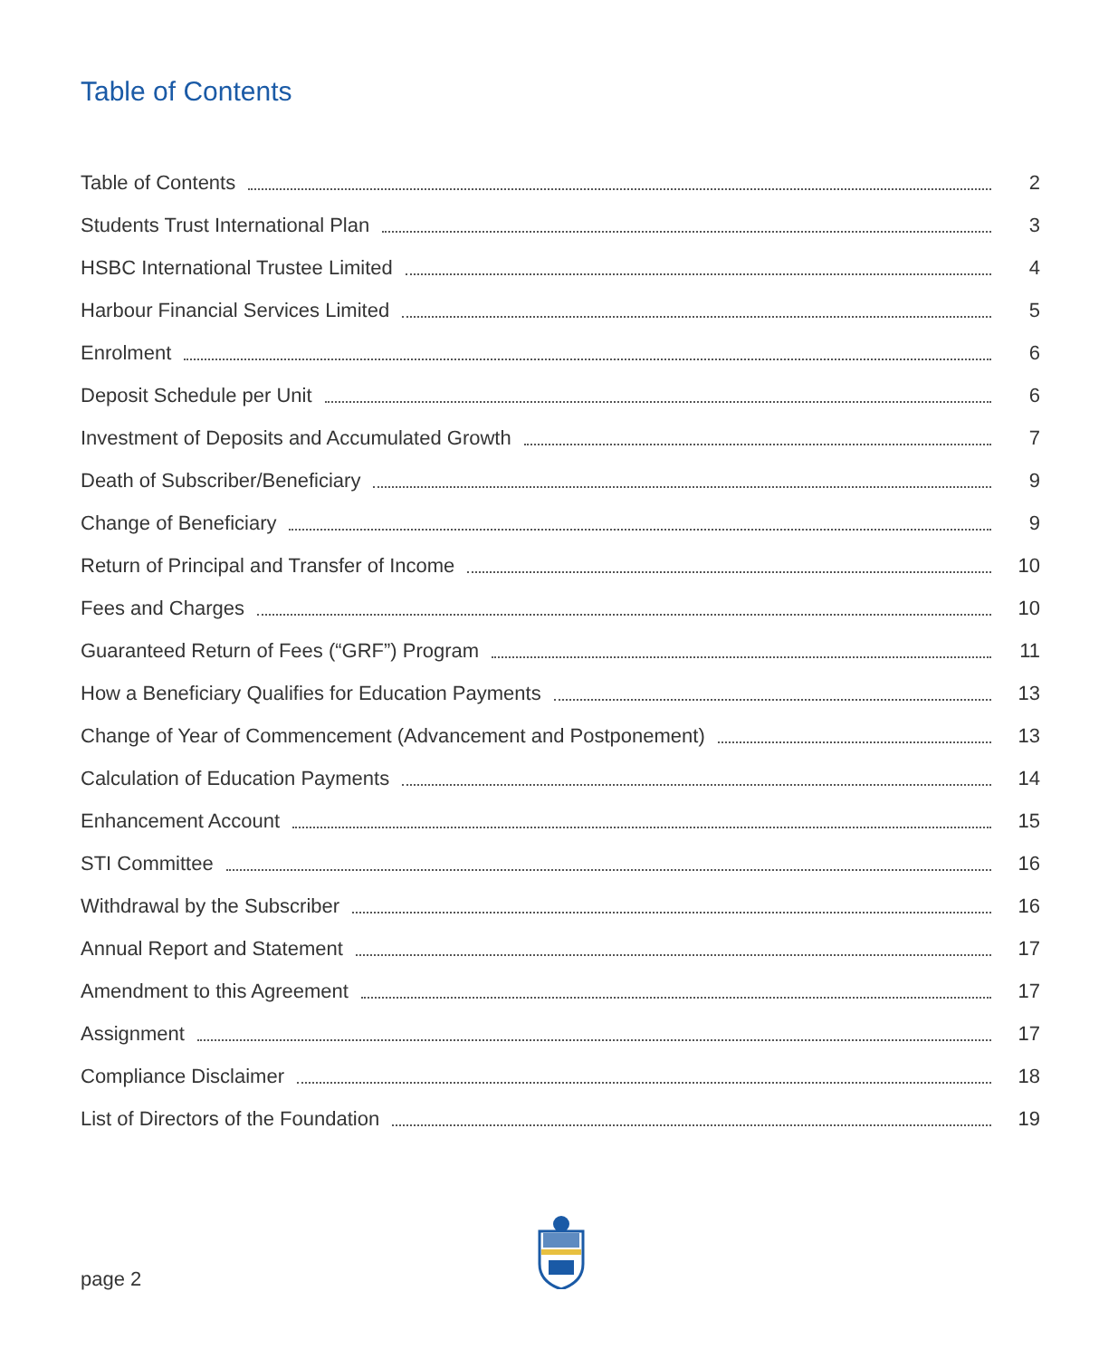Table of Contents
Table of Contents 2
Students Trust International Plan 3
HSBC International Trustee Limited 4
Harbour Financial Services Limited 5
Enrolment 6
Deposit Schedule per Unit 6
Investment of Deposits and Accumulated Growth 7
Death of Subscriber/Beneficiary 9
Change of Beneficiary 9
Return of Principal and Transfer of Income 10
Fees and Charges 10
Guaranteed Return of Fees (“GRF”) Program 11
How a Beneficiary Qualifies for Education Payments 13
Change of Year of Commencement (Advancement and Postponement) 13
Calculation of Education Payments 14
Enhancement Account 15
STI Committee 16
Withdrawal by the Subscriber 16
Annual Report and Statement 17
Amendment to this Agreement 17
Assignment 17
Compliance Disclaimer 18
List of Directors of the Foundation 19
page 2